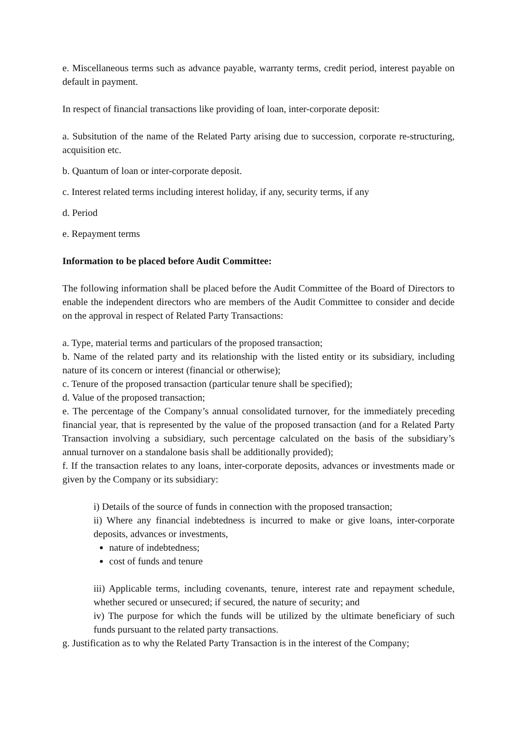e. Miscellaneous terms such as advance payable, warranty terms, credit period, interest payable on default in payment.
In respect of financial transactions like providing of loan, inter-corporate deposit:
a. Subsitution of the name of the Related Party arising due to succession, corporate re-structuring, acquisition etc.
b. Quantum of loan or inter-corporate deposit.
c. Interest related terms including interest holiday, if any, security terms, if any
d. Period
e. Repayment terms
Information to be placed before Audit Committee:
The following information shall be placed before the Audit Committee of the Board of Directors to enable the independent directors who are members of the Audit Committee to consider and decide on the approval in respect of Related Party Transactions:
a. Type, material terms and particulars of the proposed transaction;
b. Name of the related party and its relationship with the listed entity or its subsidiary, including nature of its concern or interest (financial or otherwise);
c. Tenure of the proposed transaction (particular tenure shall be specified);
d. Value of the proposed transaction;
e. The percentage of the Company’s annual consolidated turnover, for the immediately preceding financial year, that is represented by the value of the proposed transaction (and for a Related Party Transaction involving a subsidiary, such percentage calculated on the basis of the subsidiary’s annual turnover on a standalone basis shall be additionally provided);
f. If the transaction relates to any loans, inter-corporate deposits, advances or investments made or given by the Company or its subsidiary:
i) Details of the source of funds in connection with the proposed transaction;
ii) Where any financial indebtedness is incurred to make or give loans, inter-corporate deposits, advances or investments,
nature of indebtedness;
cost of funds and tenure
iii) Applicable terms, including covenants, tenure, interest rate and repayment schedule, whether secured or unsecured; if secured, the nature of security; and
iv) The purpose for which the funds will be utilized by the ultimate beneficiary of such funds pursuant to the related party transactions.
g. Justification as to why the Related Party Transaction is in the interest of the Company;